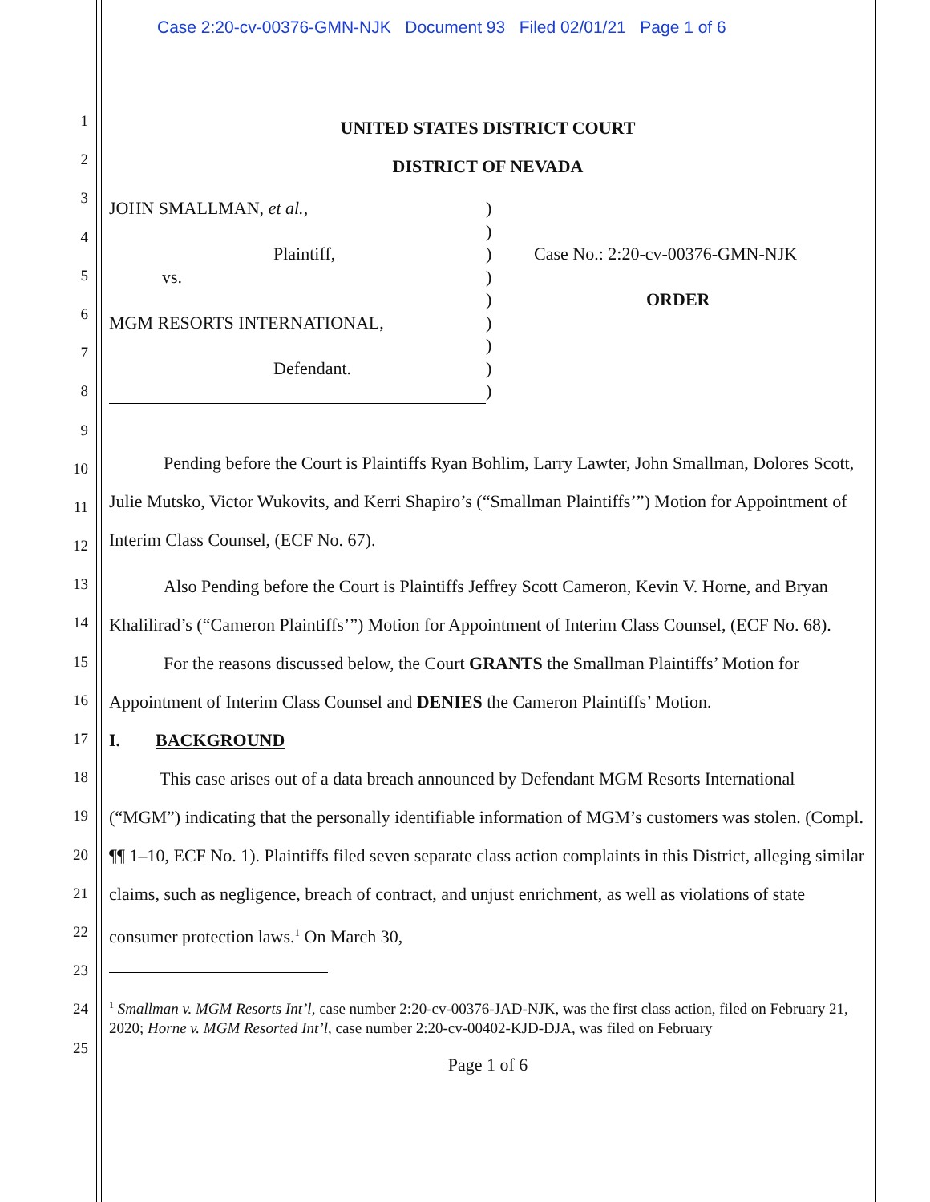Case 2:20-cv-00376-GMN-NJK Document 93 Filed 02/01/21 Page 1 of 6
1
2
3
4
5
6
7
8
9
10
11
12
13
14
15
16
17
18
19
20
21
22
23
24
25
UNITED STATES DISTRICT COURT
DISTRICT OF NEVADA
JOHN SMALLMAN, et al.,
Plaintiff,
vs.
MGM RESORTS INTERNATIONAL,
Defendant.
)
)
)
)
)
)
)
)
)
Case No.: 2:20-cv-00376-GMN-NJK
ORDER
Pending before the Court is Plaintiffs Ryan Bohlim, Larry Lawter, John Smallman, Dolores Scott, Julie Mutsko, Victor Wukovits, and Kerri Shapiro’s (“Smallman Plaintiffs’”) Motion for Appointment of Interim Class Counsel, (ECF No. 67).
Also Pending before the Court is Plaintiffs Jeffrey Scott Cameron, Kevin V. Horne, and Bryan Khalilirad’s (“Cameron Plaintiffs’”) Motion for Appointment of Interim Class Counsel, (ECF No. 68).
For the reasons discussed below, the Court GRANTS the Smallman Plaintiffs’ Motion for Appointment of Interim Class Counsel and DENIES the Cameron Plaintiffs’ Motion.
I. BACKGROUND
This case arises out of a data breach announced by Defendant MGM Resorts International (“MGM”) indicating that the personally identifiable information of MGM’s customers was stolen. (Compl. ¶¶ 1–10, ECF No. 1). Plaintiffs filed seven separate class action complaints in this District, alleging similar claims, such as negligence, breach of contract, and unjust enrichment, as well as violations of state consumer protection laws.<sup>1</sup> On March 30,
<sup>1</sup> Smallman v. MGM Resorts Int’l, case number 2:20-cv-00376-JAD-NJK, was the first class action, filed on February 21, 2020; Horne v. MGM Resorted Int’l, case number 2:20-cv-00402-KJD-DJA, was filed on February
Page 1 of 6